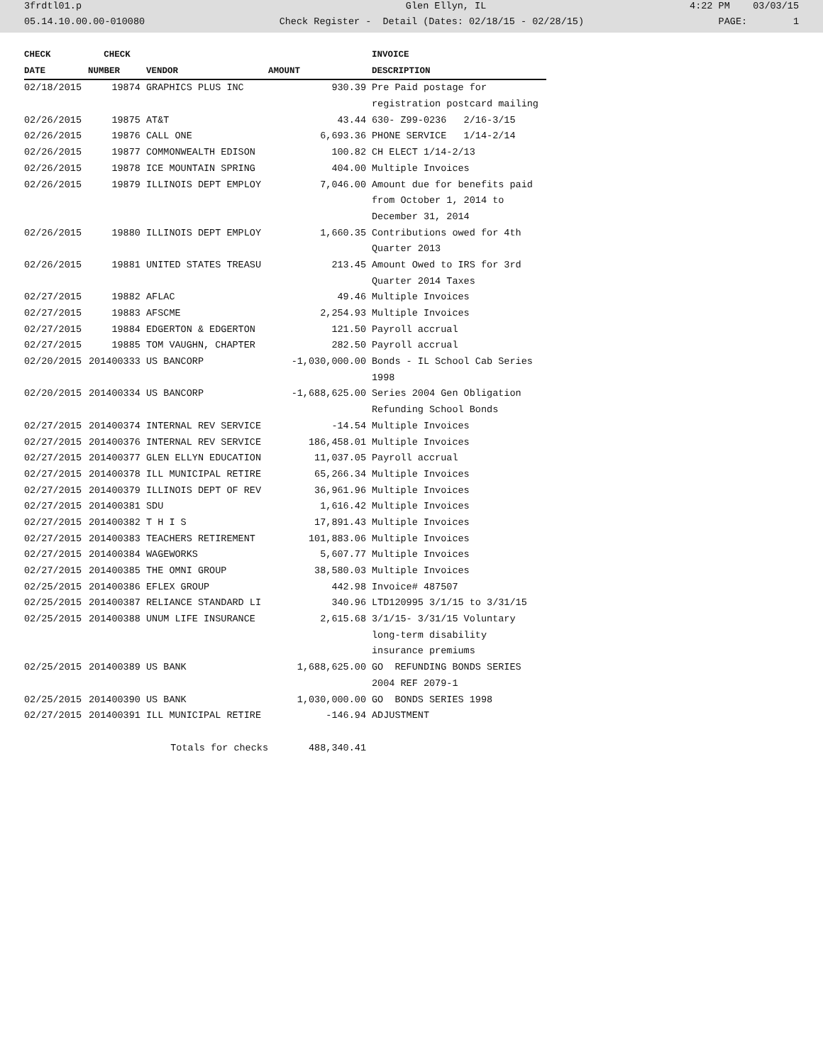3frdtl01.p Glen Ellyn, IL 4:22 PM 03/03/15
05.14.10.00.00-010080 Check Register - Detail (Dates: 02/18/15 - 02/28/15) PAGE: 1
| CHECK | CHECK | | | INVOICE |
| --- | --- | --- | --- | --- |
| DATE | NUMBER | VENDOR | AMOUNT | DESCRIPTION |
| 02/18/2015 | 19874 | GRAPHICS PLUS INC | 930.39 | Pre Paid postage for |
| | | | | registration postcard mailing |
| 02/26/2015 | 19875 | AT&T | 43.44 | 630- Z99-0236 2/16-3/15 |
| 02/26/2015 | 19876 | CALL ONE | 6,693.36 | PHONE SERVICE 1/14-2/14 |
| 02/26/2015 | 19877 | COMMONWEALTH EDISON | 100.82 | CH ELECT 1/14-2/13 |
| 02/26/2015 | 19878 | ICE MOUNTAIN SPRING | 404.00 | Multiple Invoices |
| 02/26/2015 | 19879 | ILLINOIS DEPT EMPLOY | 7,046.00 | Amount due for benefits paid |
| | | | | from October 1, 2014 to |
| | | | | December 31, 2014 |
| 02/26/2015 | 19880 | ILLINOIS DEPT EMPLOY | 1,660.35 | Contributions owed for 4th |
| | | | | Quarter 2013 |
| 02/26/2015 | 19881 | UNITED STATES TREASU | 213.45 | Amount Owed to IRS for 3rd |
| | | | | Quarter 2014 Taxes |
| 02/27/2015 | 19882 | AFLAC | 49.46 | Multiple Invoices |
| 02/27/2015 | 19883 | AFSCME | 2,254.93 | Multiple Invoices |
| 02/27/2015 | 19884 | EDGERTON & EDGERTON | 121.50 | Payroll accrual |
| 02/27/2015 | 19885 | TOM VAUGHN, CHAPTER | 282.50 | Payroll accrual |
| 02/20/2015 | 201400333 | US BANCORP | -1,030,000.00 | Bonds - IL School Cab Series |
| | | | | 1998 |
| 02/20/2015 | 201400334 | US BANCORP | -1,688,625.00 | Series 2004 Gen Obligation |
| | | | | Refunding School Bonds |
| 02/27/2015 | 201400374 | INTERNAL REV SERVICE | -14.54 | Multiple Invoices |
| 02/27/2015 | 201400376 | INTERNAL REV SERVICE | 186,458.01 | Multiple Invoices |
| 02/27/2015 | 201400377 | GLEN ELLYN EDUCATION | 11,037.05 | Payroll accrual |
| 02/27/2015 | 201400378 | ILL MUNICIPAL RETIRE | 65,266.34 | Multiple Invoices |
| 02/27/2015 | 201400379 | ILLINOIS DEPT OF REV | 36,961.96 | Multiple Invoices |
| 02/27/2015 | 201400381 | SDU | 1,616.42 | Multiple Invoices |
| 02/27/2015 | 201400382 | T H I S | 17,891.43 | Multiple Invoices |
| 02/27/2015 | 201400383 | TEACHERS RETIREMENT | 101,883.06 | Multiple Invoices |
| 02/27/2015 | 201400384 | WAGEWORKS | 5,607.77 | Multiple Invoices |
| 02/27/2015 | 201400385 | THE OMNI GROUP | 38,580.03 | Multiple Invoices |
| 02/25/2015 | 201400386 | EFLEX GROUP | 442.98 | Invoice# 487507 |
| 02/25/2015 | 201400387 | RELIANCE STANDARD LI | 340.96 | LTD120995 3/1/15 to 3/31/15 |
| 02/25/2015 | 201400388 | UNUM LIFE INSURANCE | 2,615.68 | 3/1/15- 3/31/15 Voluntary |
| | | | | long-term disability |
| | | | | insurance premiums |
| 02/25/2015 | 201400389 | US BANK | 1,688,625.00 | GO REFUNDING BONDS SERIES |
| | | | | 2004 REF 2079-1 |
| 02/25/2015 | 201400390 | US BANK | 1,030,000.00 | GO BONDS SERIES 1998 |
| 02/27/2015 | 201400391 | ILL MUNICIPAL RETIRE | -146.94 | ADJUSTMENT |
| | | Totals for checks | 488,340.41 | |